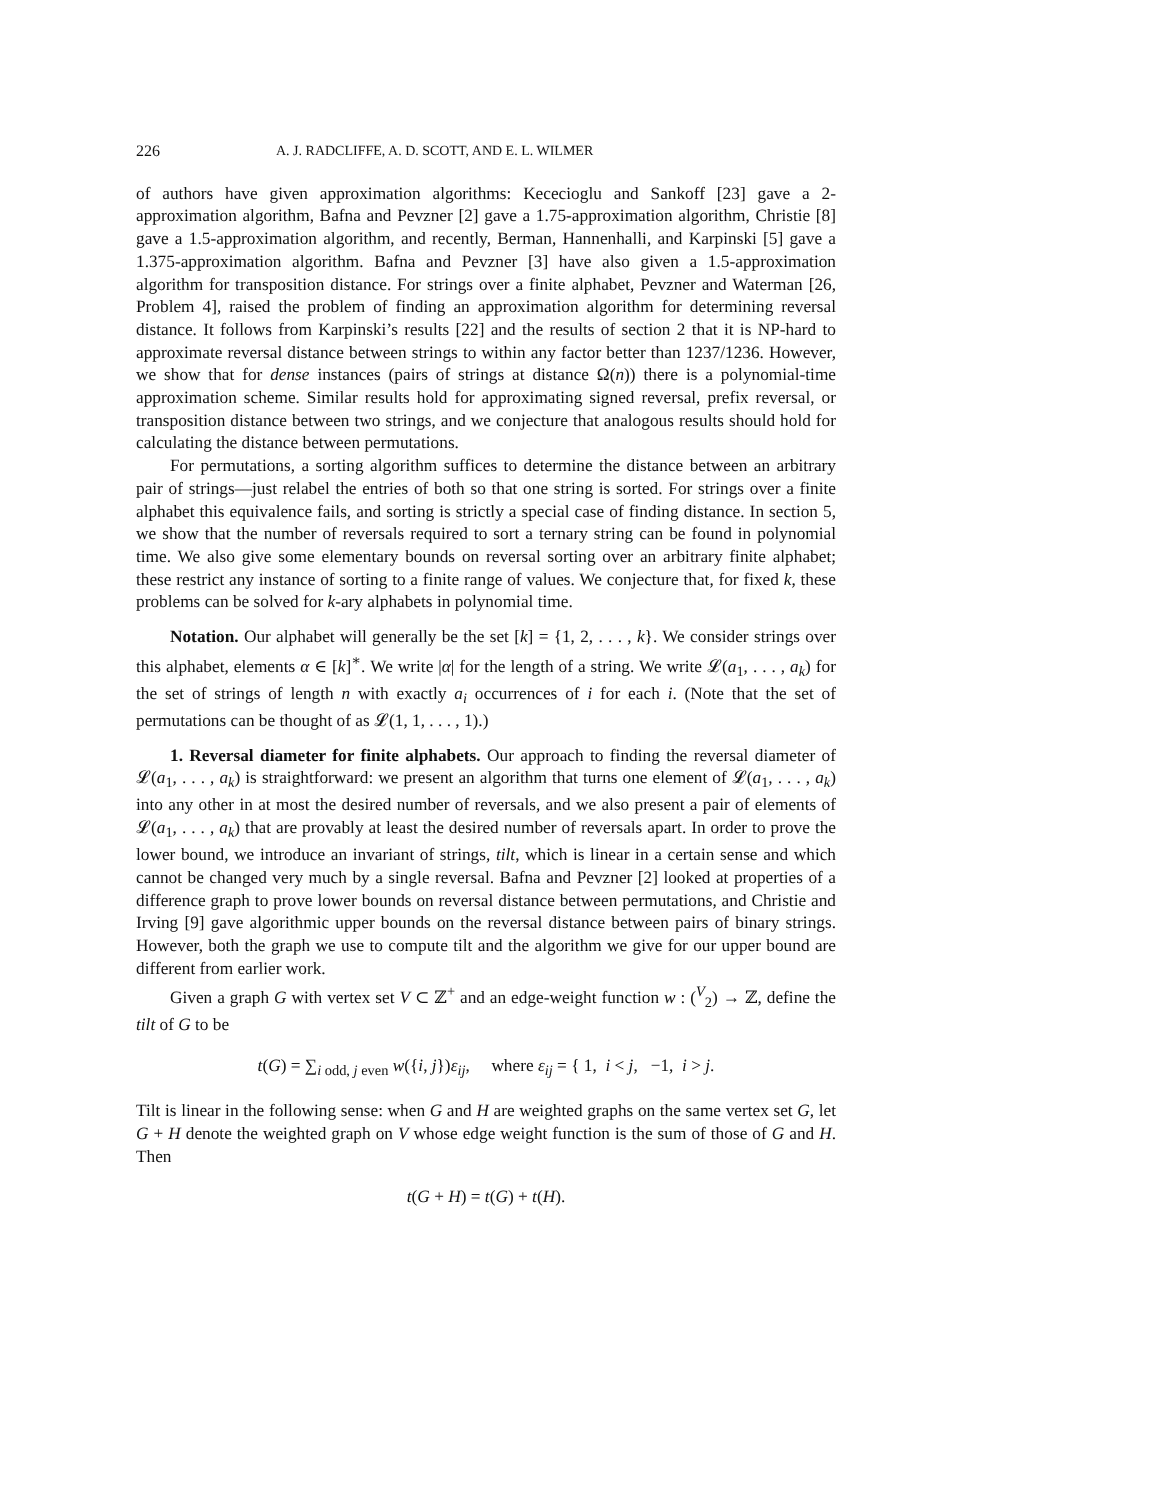226 A. J. RADCLIFFE, A. D. SCOTT, AND E. L. WILMER
of authors have given approximation algorithms: Kececioglu and Sankoff [23] gave a 2-approximation algorithm, Bafna and Pevzner [2] gave a 1.75-approximation algorithm, Christie [8] gave a 1.5-approximation algorithm, and recently, Berman, Hannenhalli, and Karpinski [5] gave a 1.375-approximation algorithm. Bafna and Pevzner [3] have also given a 1.5-approximation algorithm for transposition distance. For strings over a finite alphabet, Pevzner and Waterman [26, Problem 4], raised the problem of finding an approximation algorithm for determining reversal distance. It follows from Karpinski’s results [22] and the results of section 2 that it is NP-hard to approximate reversal distance between strings to within any factor better than 1237/1236. However, we show that for dense instances (pairs of strings at distance Ω(n)) there is a polynomial-time approximation scheme. Similar results hold for approximating signed reversal, prefix reversal, or transposition distance between two strings, and we conjecture that analogous results should hold for calculating the distance between permutations.
For permutations, a sorting algorithm suffices to determine the distance between an arbitrary pair of strings—just relabel the entries of both so that one string is sorted. For strings over a finite alphabet this equivalence fails, and sorting is strictly a special case of finding distance. In section 5, we show that the number of reversals required to sort a ternary string can be found in polynomial time. We also give some elementary bounds on reversal sorting over an arbitrary finite alphabet; these restrict any instance of sorting to a finite range of values. We conjecture that, for fixed k, these problems can be solved for k-ary alphabets in polynomial time.
Notation. Our alphabet will generally be the set [k] = {1, 2, . . . , k}. We consider strings over this alphabet, elements α ∈ [k]<sup>∗</sup>. We write |α| for the length of a string. We write 𝓛(a<sub>1</sub>, . . . , a<sub>k</sub>) for the set of strings of length n with exactly a<sub>i</sub> occurrences of i for each i. (Note that the set of permutations can be thought of as 𝓛(1, 1, . . . , 1).)
1. Reversal diameter for finite alphabets. Our approach to finding the reversal diameter of 𝓛(a<sub>1</sub>, . . . , a<sub>k</sub>) is straightforward: we present an algorithm that turns one element of 𝓛(a<sub>1</sub>, . . . , a<sub>k</sub>) into any other in at most the desired number of reversals, and we also present a pair of elements of 𝓛(a<sub>1</sub>, . . . , a<sub>k</sub>) that are provably at least the desired number of reversals apart. In order to prove the lower bound, we introduce an invariant of strings, tilt, which is linear in a certain sense and which cannot be changed very much by a single reversal. Bafna and Pevzner [2] looked at properties of a difference graph to prove lower bounds on reversal distance between permutations, and Christie and Irving [9] gave algorithmic upper bounds on the reversal distance between pairs of binary strings. However, both the graph we use to compute tilt and the algorithm we give for our upper bound are different from earlier work.
Given a graph G with vertex set V ⊂ ℤ<sup>+</sup> and an edge-weight function w : (<sup>V</sup><sub>2</sub>) → ℤ, define the tilt of G to be
t(G) = ∑<sub>i odd, j even</sub> w({i, j})ε<sub>ij</sub>, where ε<sub>ij</sub> = { 1, i < j, −1, i > j.
Tilt is linear in the following sense: when G and H are weighted graphs on the same vertex set G, let G + H denote the weighted graph on V whose edge weight function is the sum of those of G and H. Then
t(G + H) = t(G) + t(H).